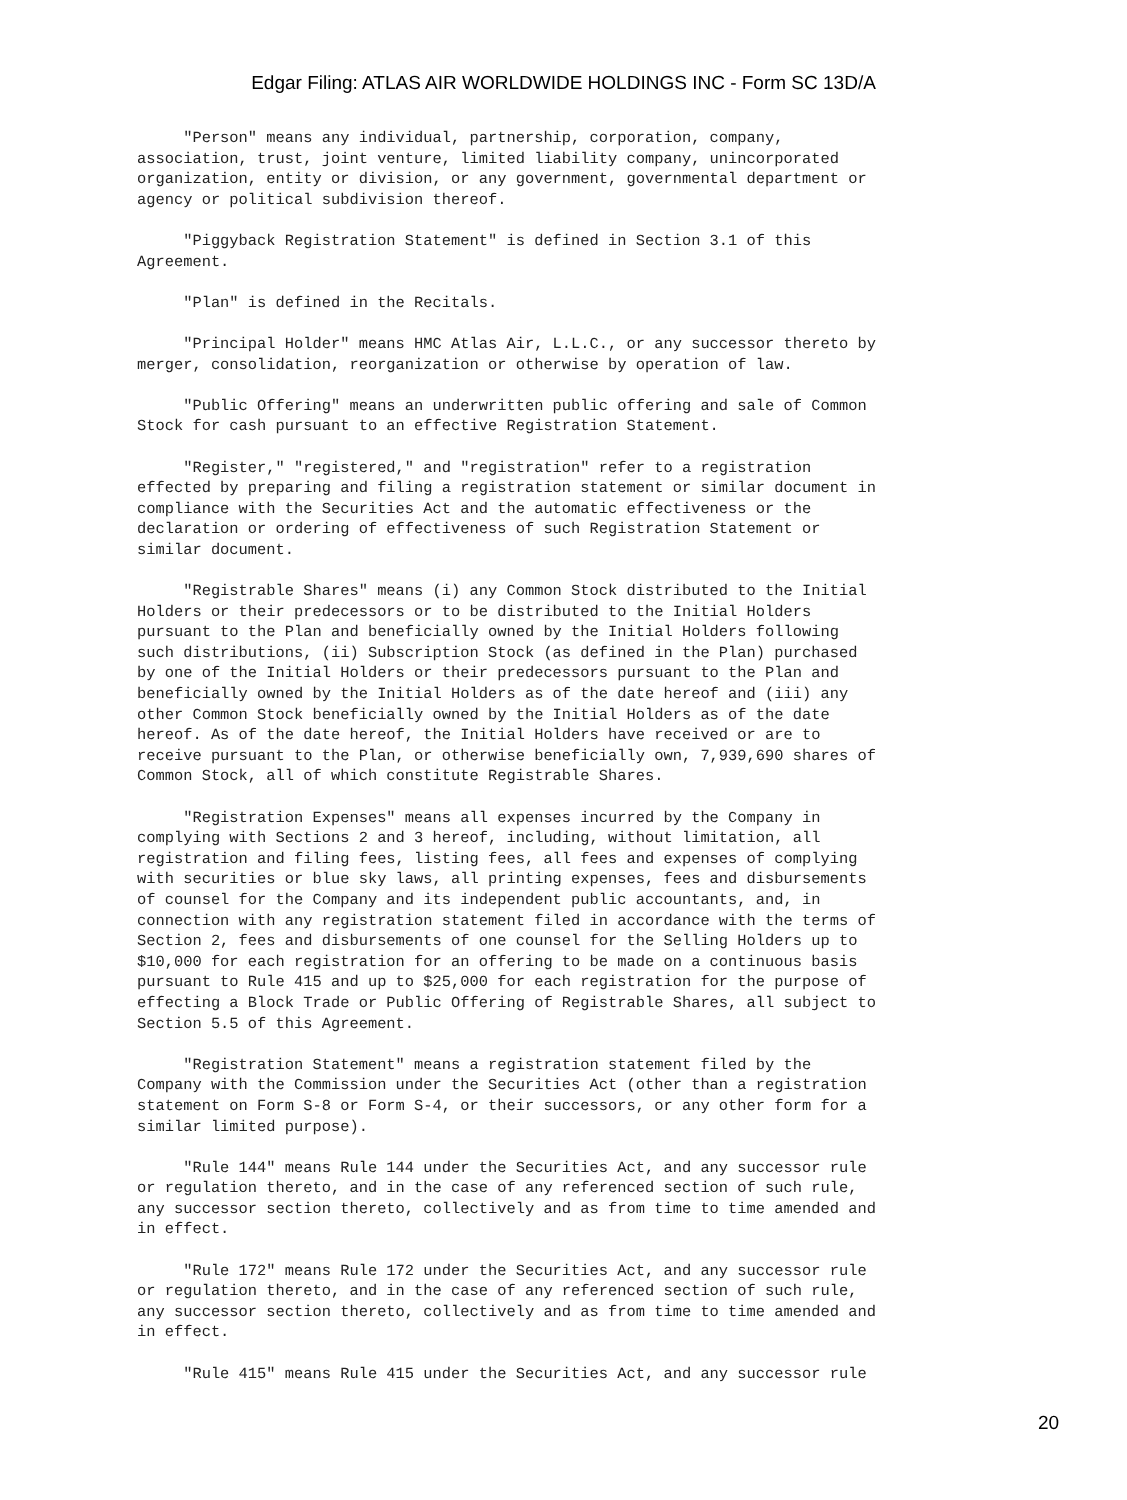Edgar Filing: ATLAS AIR WORLDWIDE HOLDINGS INC - Form SC 13D/A
     "Person" means any individual, partnership, corporation, company,
association, trust, joint venture, limited liability company, unincorporated
organization, entity or division, or any government, governmental department or
agency or political subdivision thereof.

     "Piggyback Registration Statement" is defined in Section 3.1 of this
Agreement.

     "Plan" is defined in the Recitals.

     "Principal Holder" means HMC Atlas Air, L.L.C., or any successor thereto by
merger, consolidation, reorganization or otherwise by operation of law.

     "Public Offering" means an underwritten public offering and sale of Common
Stock for cash pursuant to an effective Registration Statement.

     "Register," "registered," and "registration" refer to a registration
effected by preparing and filing a registration statement or similar document in
compliance with the Securities Act and the automatic effectiveness or the
declaration or ordering of effectiveness of such Registration Statement or
similar document.

     "Registrable Shares" means (i) any Common Stock distributed to the Initial
Holders or their predecessors or to be distributed to the Initial Holders
pursuant to the Plan and beneficially owned by the Initial Holders following
such distributions, (ii) Subscription Stock (as defined in the Plan) purchased
by one of the Initial Holders or their predecessors pursuant to the Plan and
beneficially owned by the Initial Holders as of the date hereof and (iii) any
other Common Stock beneficially owned by the Initial Holders as of the date
hereof. As of the date hereof, the Initial Holders have received or are to
receive pursuant to the Plan, or otherwise beneficially own, 7,939,690 shares of
Common Stock, all of which constitute Registrable Shares.

     "Registration Expenses" means all expenses incurred by the Company in
complying with Sections 2 and 3 hereof, including, without limitation, all
registration and filing fees, listing fees, all fees and expenses of complying
with securities or blue sky laws, all printing expenses, fees and disbursements
of counsel for the Company and its independent public accountants, and, in
connection with any registration statement filed in accordance with the terms of
Section 2, fees and disbursements of one counsel for the Selling Holders up to
$10,000 for each registration for an offering to be made on a continuous basis
pursuant to Rule 415 and up to $25,000 for each registration for the purpose of
effecting a Block Trade or Public Offering of Registrable Shares, all subject to
Section 5.5 of this Agreement.

     "Registration Statement" means a registration statement filed by the
Company with the Commission under the Securities Act (other than a registration
statement on Form S-8 or Form S-4, or their successors, or any other form for a
similar limited purpose).

     "Rule 144" means Rule 144 under the Securities Act, and any successor rule
or regulation thereto, and in the case of any referenced section of such rule,
any successor section thereto, collectively and as from time to time amended and
in effect.

     "Rule 172" means Rule 172 under the Securities Act, and any successor rule
or regulation thereto, and in the case of any referenced section of such rule,
any successor section thereto, collectively and as from time to time amended and
in effect.

     "Rule 415" means Rule 415 under the Securities Act, and any successor rule
20